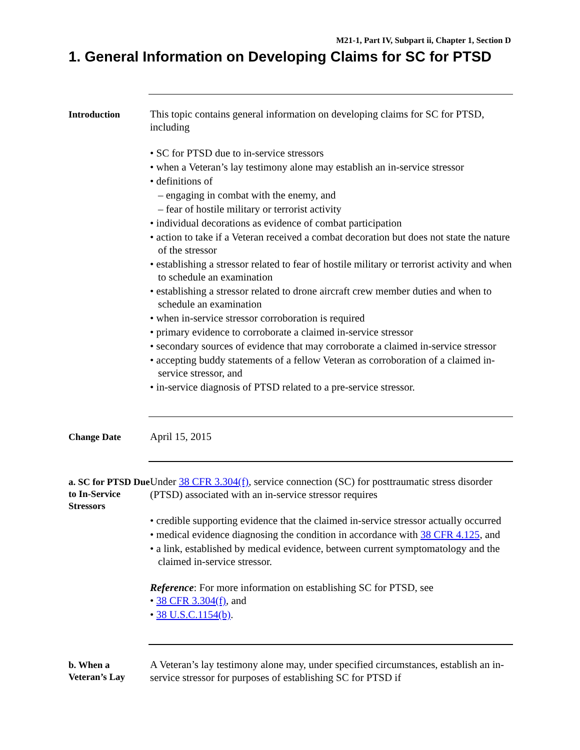M21-1, Part IV, Subpart ii, Chapter 1, Section D
1. General Information on Developing Claims for SC for PTSD
Introduction
This topic contains general information on developing claims for SC for PTSD, including
• SC for PTSD due to in-service stressors
• when a Veteran’s lay testimony alone may establish an in-service stressor
• definitions of
– engaging in combat with the enemy, and
– fear of hostile military or terrorist activity
• individual decorations as evidence of combat participation
• action to take if a Veteran received a combat decoration but does not state the nature of the stressor
• establishing a stressor related to fear of hostile military or terrorist activity and when to schedule an examination
• establishing a stressor related to drone aircraft crew member duties and when to schedule an examination
• when in-service stressor corroboration is required
• primary evidence to corroborate a claimed in-service stressor
• secondary sources of evidence that may corroborate a claimed in-service stressor
• accepting buddy statements of a fellow Veteran as corroboration of a claimed in-service stressor, and
• in-service diagnosis of PTSD related to a pre-service stressor.
Change Date
April 15, 2015
a. SC for PTSD Due to In-Service Stressors
Under 38 CFR 3.304(f), service connection (SC) for posttraumatic stress disorder (PTSD) associated with an in-service stressor requires
• credible supporting evidence that the claimed in-service stressor actually occurred
• medical evidence diagnosing the condition in accordance with 38 CFR 4.125, and
• a link, established by medical evidence, between current symptomatology and the claimed in-service stressor.
Reference: For more information on establishing SC for PTSD, see
• 38 CFR 3.304(f), and
• 38 U.S.C.1154(b).
b. When a Veteran’s Lay
A Veteran’s lay testimony alone may, under specified circumstances, establish an in-service stressor for purposes of establishing SC for PTSD if